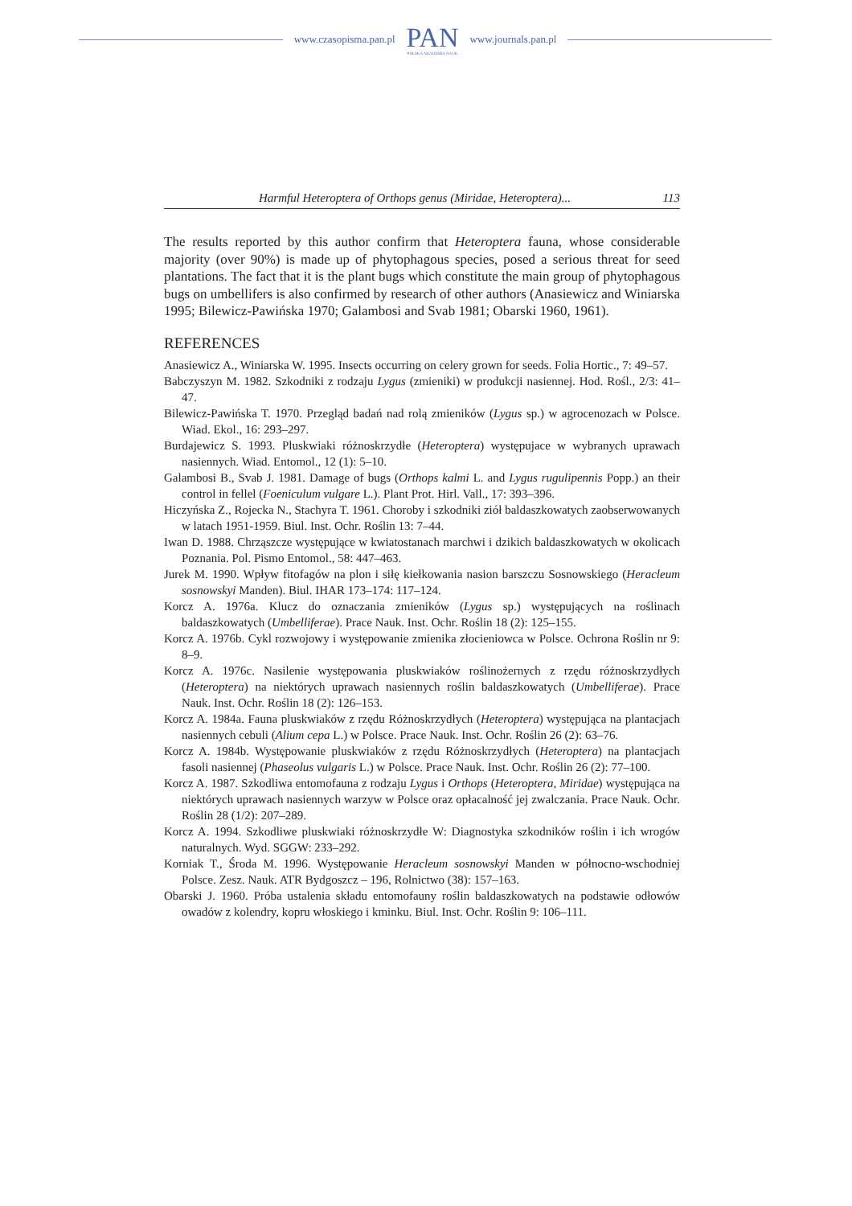www.czasopisma.pan.pl
PAN
POLSKA AKADEMIA NAUK
www.journals.pan.pl
Harmful Heteroptera of Orthops genus (Miridae, Heteroptera)... 113
The results reported by this author confirm that Heteroptera fauna, whose considerable majority (over 90%) is made up of phytophagous species, posed a serious threat for seed plantations. The fact that it is the plant bugs which constitute the main group of phytophagous bugs on umbellifers is also confirmed by research of other authors (Anasiewicz and Winiarska 1995; Bilewicz-Pawińska 1970; Galambosi and Svab 1981; Obarski 1960, 1961).
REFERENCES
Anasiewicz A., Winiarska W. 1995. Insects occurring on celery grown for seeds. Folia Hortic., 7: 49–57.
Babczyszyn M. 1982. Szkodniki z rodzaju Lygus (zmieniki) w produkcji nasiennej. Hod. Rośl., 2/3: 41–47.
Bilewicz-Pawińska T. 1970. Przegląd badań nad rolą zmieników (Lygus sp.) w agrocenozach w Polsce. Wiad. Ekol., 16: 293–297.
Burdajewicz S. 1993. Pluskwiaki różnoskrzydłe (Heteroptera) występujace w wybranych uprawach nasiennych. Wiad. Entomol., 12 (1): 5–10.
Galambosi B., Svab J. 1981. Damage of bugs (Orthops kalmi L. and Lygus rugulipennis Popp.) an their control in fellel (Foeniculum vulgare L.). Plant Prot. Hirl. Vall., 17: 393–396.
Hiczyńska Z., Rojecka N., Stachyra T. 1961. Choroby i szkodniki ziół baldaszkowatych zaobserwowanych w latach 1951-1959. Biul. Inst. Ochr. Roślin 13: 7–44.
Iwan D. 1988. Chrząszcze występujące w kwiatostanach marchwi i dzikich baldaszkowatych w okolicach Poznania. Pol. Pismo Entomol., 58: 447–463.
Jurek M. 1990. Wpływ fitofagów na plon i siłę kiełkowania nasion barszczu Sosnowskiego (Heracleum sosnowskyi Manden). Biul. IHAR 173–174: 117–124.
Korcz A. 1976a. Klucz do oznaczania zmieników (Lygus sp.) występujących na roślinach baldaszkowatych (Umbelliferae). Prace Nauk. Inst. Ochr. Roślin 18 (2): 125–155.
Korcz A. 1976b. Cykl rozwojowy i występowanie zmienika złocieniowca w Polsce. Ochrona Roślin nr 9: 8–9.
Korcz A. 1976c. Nasilenie występowania pluskwiaków roślinożernych z rzędu różnoskrzydłych (Heteroptera) na niektórych uprawach nasiennych roślin baldaszkowatych (Umbelliferae). Prace Nauk. Inst. Ochr. Roślin 18 (2): 126–153.
Korcz A. 1984a. Fauna pluskwiaków z rzędu Różnoskrzydłych (Heteroptera) występująca na plantacjach nasiennych cebuli (Alium cepa L.) w Polsce. Prace Nauk. Inst. Ochr. Roślin 26 (2): 63–76.
Korcz A. 1984b. Występowanie pluskwiaków z rzędu Różnoskrzydłych (Heteroptera) na plantacjach fasoli nasiennej (Phaseolus vulgaris L.) w Polsce. Prace Nauk. Inst. Ochr. Roślin 26 (2): 77–100.
Korcz A. 1987. Szkodliwa entomofauna z rodzaju Lygus i Orthops (Heteroptera, Miridae) występująca na niektórych uprawach nasiennych warzyw w Polsce oraz opłacalność jej zwalczania. Prace Nauk. Ochr. Roślin 28 (1/2): 207–289.
Korcz A. 1994. Szkodliwe pluskwiaki różnoskrzydłe W: Diagnostyka szkodników roślin i ich wrogów naturalnych. Wyd. SGGW: 233–292.
Korniak T., Środa M. 1996. Występowanie Heracleum sosnowskyi Manden w północno-wschodniej Polsce. Zesz. Nauk. ATR Bydgoszcz – 196, Rolnictwo (38): 157–163.
Obarski J. 1960. Próba ustalenia składu entomofauny roślin baldaszkowatych na podstawie odłowów owadów z kolendry, kopru włoskiego i kminku. Biul. Inst. Ochr. Roślin 9: 106–111.